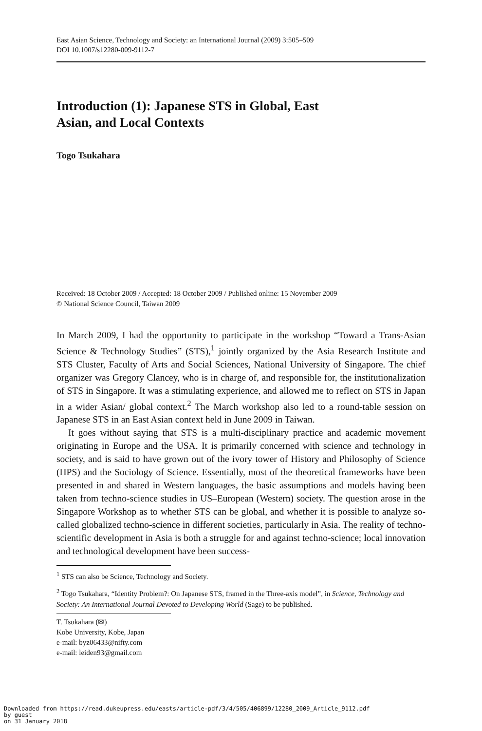East Asian Science, Technology and Society: an International Journal (2009) 3:505–509
DOI 10.1007/s12280-009-9112-7
Introduction (1): Japanese STS in Global, East
Asian, and Local Contexts
Togo Tsukahara
Received: 18 October 2009 / Accepted: 18 October 2009 / Published online: 15 November 2009
© National Science Council, Taiwan 2009
In March 2009, I had the opportunity to participate in the workshop “Toward a Trans-Asian Science & Technology Studies” (STS),<sup>1</sup> jointly organized by the Asia Research Institute and STS Cluster, Faculty of Arts and Social Sciences, National University of Singapore. The chief organizer was Gregory Clancey, who is in charge of, and responsible for, the institutionalization of STS in Singapore. It was a stimulating experience, and allowed me to reflect on STS in Japan in a wider Asian/ global context.<sup>2</sup> The March workshop also led to a round-table session on Japanese STS in an East Asian context held in June 2009 in Taiwan.
It goes without saying that STS is a multi-disciplinary practice and academic movement originating in Europe and the USA. It is primarily concerned with science and technology in society, and is said to have grown out of the ivory tower of History and Philosophy of Science (HPS) and the Sociology of Science. Essentially, most of the theoretical frameworks have been presented in and shared in Western languages, the basic assumptions and models having been taken from techno-science studies in US–European (Western) society. The question arose in the Singapore Workshop as to whether STS can be global, and whether it is possible to analyze so-called globalized techno-science in different societies, particularly in Asia. The reality of techno-scientific development in Asia is both a struggle for and against techno-science; local innovation and technological development have been success-
<sup>1</sup> STS can also be Science, Technology and Society.
<sup>2</sup> Togo Tsukahara, “Identity Problem?: On Japanese STS, framed in the Three-axis model”, in Science, Technology and Society: An International Journal Devoted to Developing World (Sage) to be published.
T. Tsukahara (✉)
Kobe University, Kobe, Japan
e-mail: byz06433@nifty.com
e-mail: leiden93@gmail.com
Downloaded from https://read.dukeupress.edu/easts/article-pdf/3/4/505/406899/12280_2009_Article_9112.pdf
by guest
on 31 January 2018